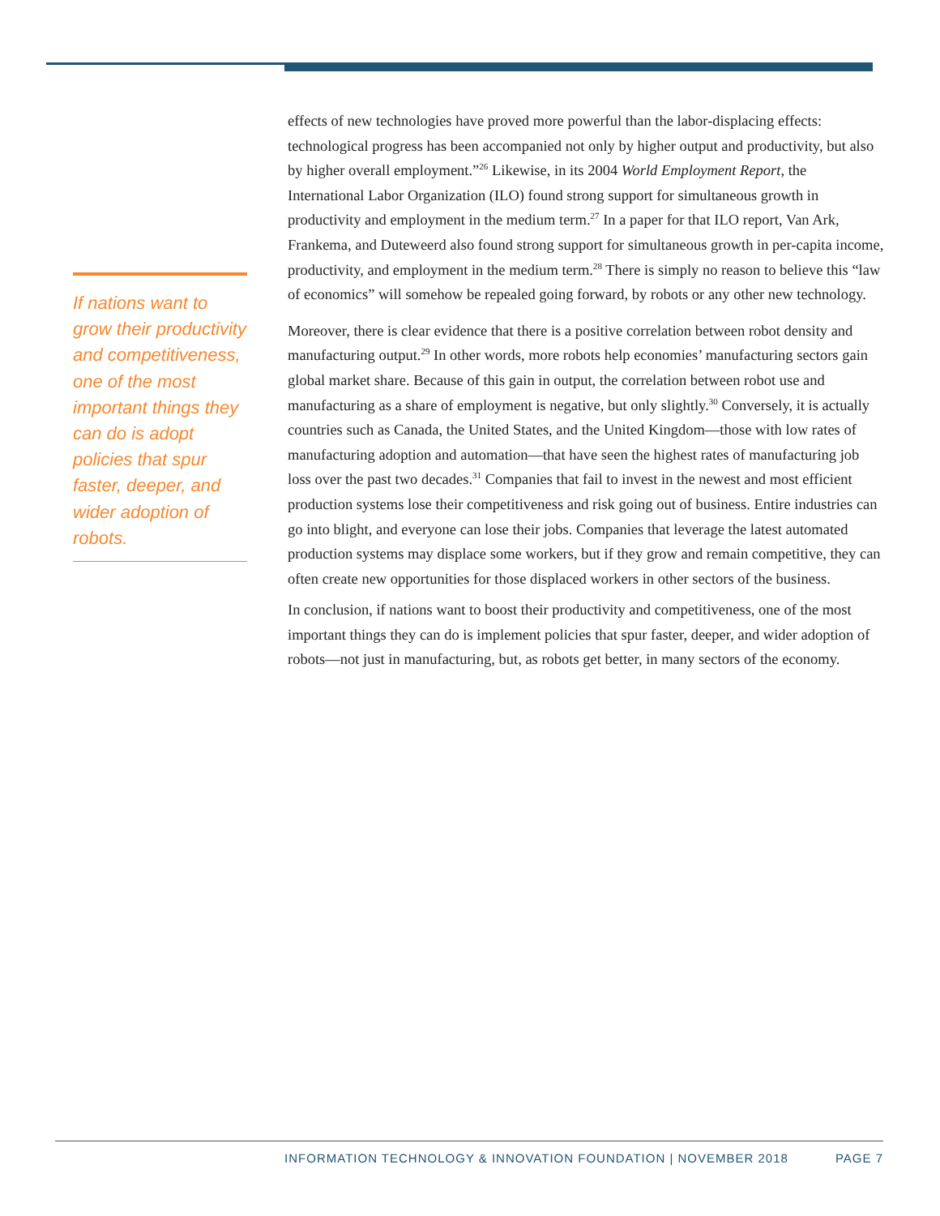If nations want to grow their productivity and competitiveness, one of the most important things they can do is adopt policies that spur faster, deeper, and wider adoption of robots.
effects of new technologies have proved more powerful than the labor-displacing effects: technological progress has been accompanied not only by higher output and productivity, but also by higher overall employment.”<sup>26</sup> Likewise, in its 2004 World Employment Report, the International Labor Organization (ILO) found strong support for simultaneous growth in productivity and employment in the medium term.<sup>27</sup> In a paper for that ILO report, Van Ark, Frankema, and Duteweerd also found strong support for simultaneous growth in per-capita income, productivity, and employment in the medium term.<sup>28</sup> There is simply no reason to believe this “law of economics” will somehow be repealed going forward, by robots or any other new technology.
Moreover, there is clear evidence that there is a positive correlation between robot density and manufacturing output.<sup>29</sup> In other words, more robots help economies’ manufacturing sectors gain global market share. Because of this gain in output, the correlation between robot use and manufacturing as a share of employment is negative, but only slightly.<sup>30</sup> Conversely, it is actually countries such as Canada, the United States, and the United Kingdom—those with low rates of manufacturing adoption and automation—that have seen the highest rates of manufacturing job loss over the past two decades.<sup>31</sup> Companies that fail to invest in the newest and most efficient production systems lose their competitiveness and risk going out of business. Entire industries can go into blight, and everyone can lose their jobs. Companies that leverage the latest automated production systems may displace some workers, but if they grow and remain competitive, they can often create new opportunities for those displaced workers in other sectors of the business.
In conclusion, if nations want to boost their productivity and competitiveness, one of the most important things they can do is implement policies that spur faster, deeper, and wider adoption of robots—not just in manufacturing, but, as robots get better, in many sectors of the economy.
PAGE 7 INFORMATION TECHNOLOGY & INNOVATION FOUNDATION | NOVEMBER 2018